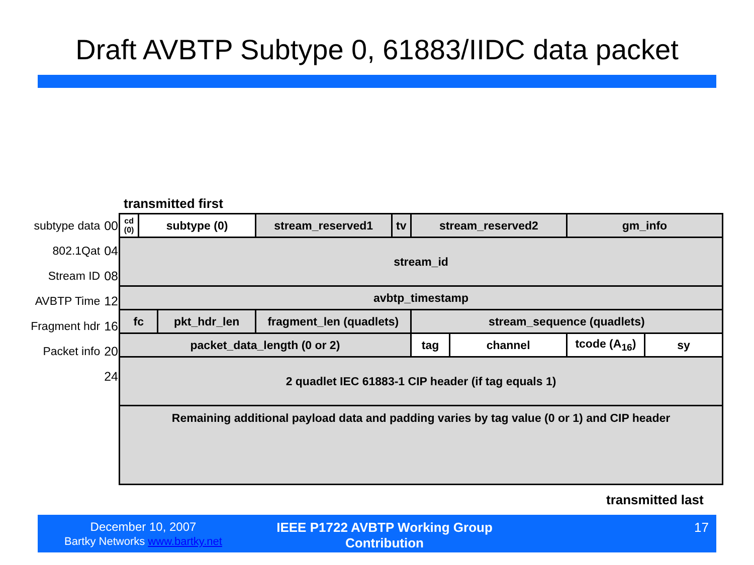Draft AVBTP Subtype 0, 61883/IIDC data packet
transmitted first
subtype data 00
802.1Qat 04
Stream ID 08
AVBTP Time 12
Fragment hdr 16
Packet info 20
24
| cd (0) | subtype (0) | | stream_reserved1 | tv | stream_reserved2 | | gm_info | |
| stream_id | | | | | | | | |
| avbtp_timestamp | | | | | | | | |
| fc | | pkt_hdr_len | fragment_len (quadlets) | | stream_sequence (quadlets) | | | |
| packet_data_length (0 or 2) | | | | | tag | channel | tcode (A<sub>16</sub>) | sy |
| 2 quadlet IEC 61883-1 CIP header (if tag equals 1) | | | | | | | | |
| Remaining additional payload data and padding varies by tag value (0 or 1) and CIP header | | | | | | | | |
transmitted last
December 10, 2007
Bartky Networks www.bartky.net
IEEE P1722 AVBTP Working Group Contribution
17